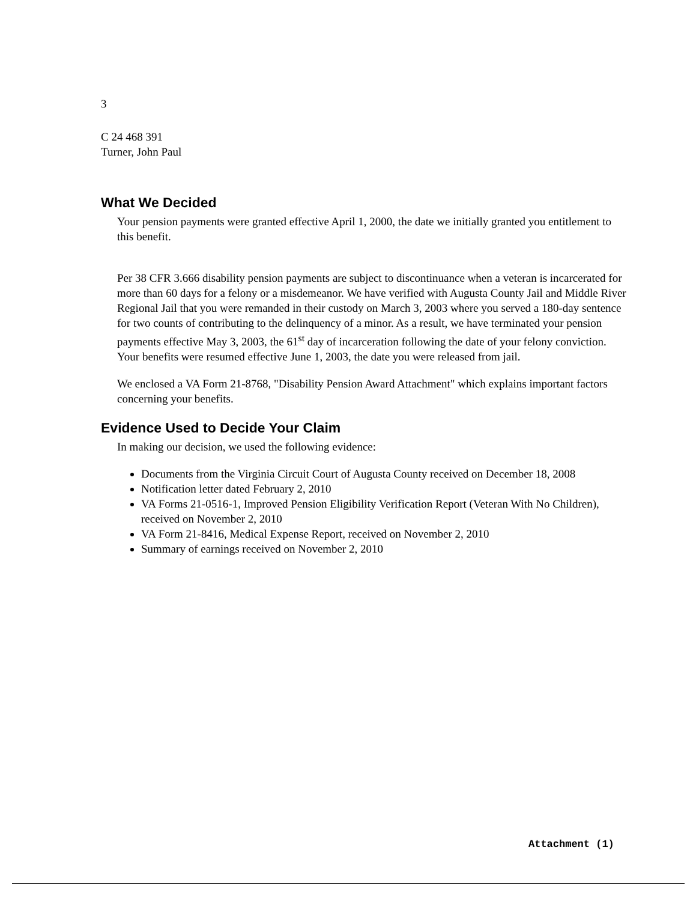3
C 24 468 391
Turner, John Paul
What We Decided
Your pension payments were granted effective April 1, 2000, the date we initially granted you entitlement to this benefit.
Per 38 CFR 3.666 disability pension payments are subject to discontinuance when a veteran is incarcerated for more than 60 days for a felony or a misdemeanor. We have verified with Augusta County Jail and Middle River Regional Jail that you were remanded in their custody on March 3, 2003 where you served a 180-day sentence for two counts of contributing to the delinquency of a minor. As a result, we have terminated your pension payments effective May 3, 2003, the 61<sup>st</sup> day of incarceration following the date of your felony conviction. Your benefits were resumed effective June 1, 2003, the date you were released from jail.
We enclosed a VA Form 21-8768, "Disability Pension Award Attachment" which explains important factors concerning your benefits.
Evidence Used to Decide Your Claim
In making our decision, we used the following evidence:
Documents from the Virginia Circuit Court of Augusta County received on December 18, 2008
Notification letter dated February 2, 2010
VA Forms 21-0516-1, Improved Pension Eligibility Verification Report (Veteran With No Children), received on November 2, 2010
VA Form 21-8416, Medical Expense Report, received on November 2, 2010
Summary of earnings received on November 2, 2010
Attachment (1)